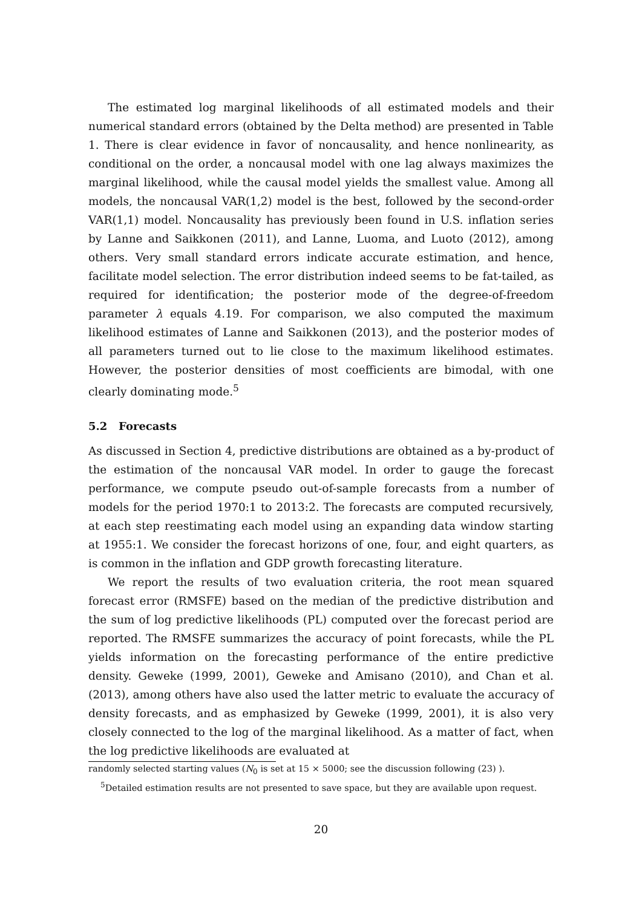The estimated log marginal likelihoods of all estimated models and their numerical standard errors (obtained by the Delta method) are presented in Table 1. There is clear evidence in favor of noncausality, and hence nonlinearity, as conditional on the order, a noncausal model with one lag always maximizes the marginal likelihood, while the causal model yields the smallest value. Among all models, the noncausal VAR(1,2) model is the best, followed by the second-order VAR(1,1) model. Noncausality has previously been found in U.S. inflation series by Lanne and Saikkonen (2011), and Lanne, Luoma, and Luoto (2012), among others. Very small standard errors indicate accurate estimation, and hence, facilitate model selection. The error distribution indeed seems to be fat-tailed, as required for identification; the posterior mode of the degree-of-freedom parameter λ equals 4.19. For comparison, we also computed the maximum likelihood estimates of Lanne and Saikkonen (2013), and the posterior modes of all parameters turned out to lie close to the maximum likelihood estimates. However, the posterior densities of most coefficients are bimodal, with one clearly dominating mode.<sup>5</sup>
5.2 Forecasts
As discussed in Section 4, predictive distributions are obtained as a by-product of the estimation of the noncausal VAR model. In order to gauge the forecast performance, we compute pseudo out-of-sample forecasts from a number of models for the period 1970:1 to 2013:2. The forecasts are computed recursively, at each step reestimating each model using an expanding data window starting at 1955:1. We consider the forecast horizons of one, four, and eight quarters, as is common in the inflation and GDP growth forecasting literature.
We report the results of two evaluation criteria, the root mean squared forecast error (RMSFE) based on the median of the predictive distribution and the sum of log predictive likelihoods (PL) computed over the forecast period are reported. The RMSFE summarizes the accuracy of point forecasts, while the PL yields information on the forecasting performance of the entire predictive density. Geweke (1999, 2001), Geweke and Amisano (2010), and Chan et al. (2013), among others have also used the latter metric to evaluate the accuracy of density forecasts, and as emphasized by Geweke (1999, 2001), it is also very closely connected to the log of the marginal likelihood. As a matter of fact, when the log predictive likelihoods are evaluated at
randomly selected starting values (N<sub>0</sub> is set at 15 × 5000; see the discussion following (23) ).
<sup>5</sup> Detailed estimation results are not presented to save space, but they are available upon request.
20